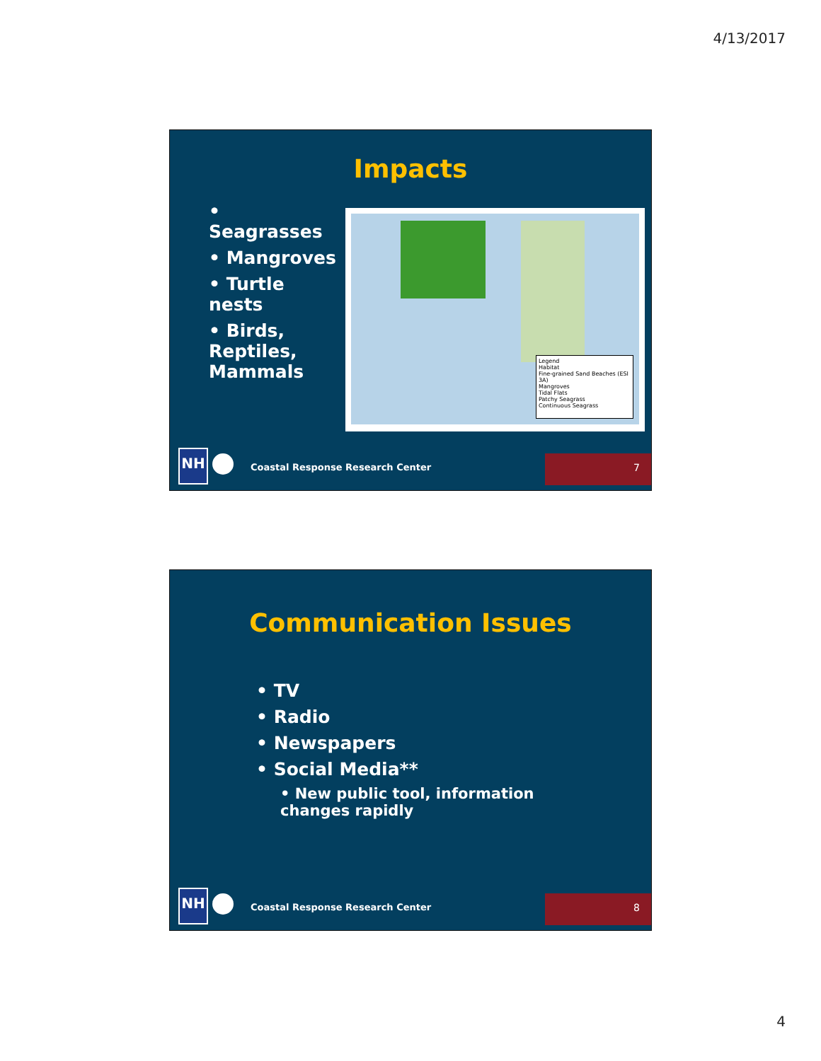4/13/2017
Impacts
• Seagrasses
• Mangroves
• Turtle nests
• Birds, Reptiles, Mammals
Legend
Habitat
Fine-grained Sand Beaches (ESI 3A)
Mangroves
Tidal Flats
Patchy Seagrass
Continuous Seagrass
NH
Coastal Response Research Center
7
Communication Issues
• TV
• Radio
• Newspapers
• Social Media**
• New public tool, information changes rapidly
NH
Coastal Response Research Center
8
4